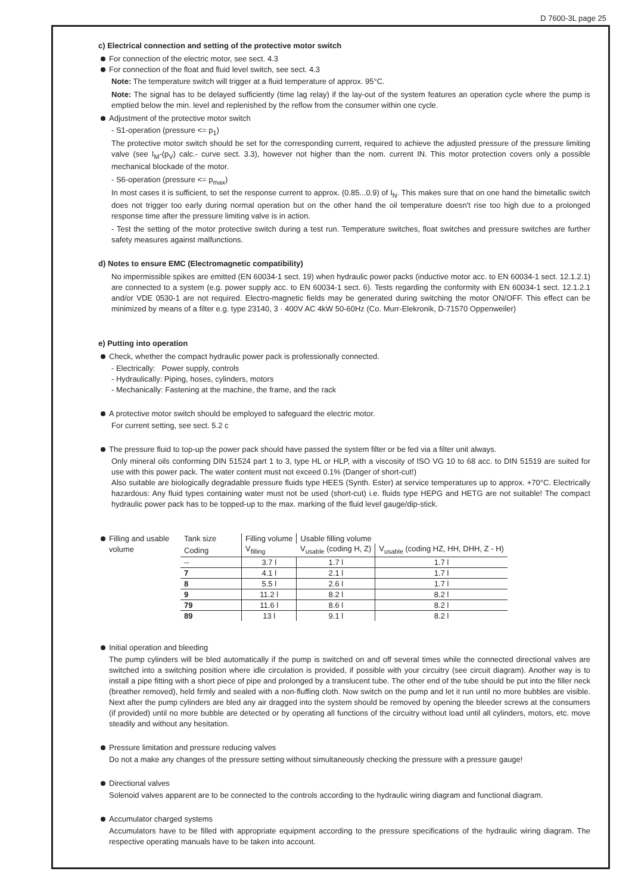D 7600-3L page 25
c) Electrical connection and setting of the protective motor switch
For connection of the electric motor, see sect. 4.3
For connection of the float and fluid level switch, see sect. 4.3
Note: The temperature switch will trigger at a fluid temperature of approx. 95°C.
Note: The signal has to be delayed sufficiently (time lag relay) if the lay-out of the system features an operation cycle where the pump is emptied below the min. level and replenished by the reflow from the consumer within one cycle.
Adjustment of the protective motor switch
- S1-operation (pressure <= p<sub>1</sub>)
The protective motor switch should be set for the corresponding current, required to achieve the adjusted pressure of the pressure limiting valve (see I<sub>M</sub>-(p<sub>V</sub>) calc.- curve sect. 3.3), however not higher than the nom. current IN. This motor protection covers only a possible mechanical blockade of the motor.
- S6-operation (pressure <= p<sub>max</sub>)
In most cases it is sufficient, to set the response current to approx. (0.85...0.9) of I<sub>N</sub>. This makes sure that on one hand the bimetallic switch does not trigger too early during normal operation but on the other hand the oil temperature doesn't rise too high due to a prolonged response time after the pressure limiting valve is in action.
- Test the setting of the motor protective switch during a test run. Temperature switches, float switches and pressure switches are further safety measures against malfunctions.
d) Notes to ensure EMC (Electromagnetic compatibility)
No impermissible spikes are emitted (EN 60034-1 sect. 19) when hydraulic power packs (inductive motor acc. to EN 60034-1 sect. 12.1.2.1) are connected to a system (e.g. power supply acc. to EN 60034-1 sect. 6). Tests regarding the conformity with EN 60034-1 sect. 12.1.2.1 and/or VDE 0530-1 are not required. Electro-magnetic fields may be generated during switching the motor ON/OFF. This effect can be minimized by means of a filter e.g. type 23140, 3 · 400V AC 4kW 50-60Hz (Co. Murr-Elekronik, D-71570 Oppenweiler)
e) Putting into operation
Check, whether the compact hydraulic power pack is professionally connected.
- Electrically: Power supply, controls
- Hydraulically: Piping, hoses, cylinders, motors
- Mechanically: Fastening at the machine, the frame, and the rack
A protective motor switch should be employed to safeguard the electric motor.
For current setting, see sect. 5.2 c
The pressure fluid to top-up the power pack should have passed the system filter or be fed via a filter unit always.
Only mineral oils conforming DIN 51524 part 1 to 3, type HL or HLP, with a viscosity of ISO VG 10 to 68 acc. to DIN 51519 are suited for use with this power pack. The water content must not exceed 0.1% (Danger of short-cut!)
Also suitable are biologically degradable pressure fluids type HEES (Synth. Ester) at service temperatures up to approx. +70°C. Electrically hazardous: Any fluid types containing water must not be used (short-cut) i.e. fluids type HEPG and HETG are not suitable! The compact hydraulic power pack has to be topped-up to the max. marking of the fluid level gauge/dip-stick.
Filling and usable volume
| Tank size | Filling volume | Usable filling volume | |
| Coding | V<sub>filling</sub> | V<sub>usable</sub> (coding H, Z) | V<sub>usable</sub> (coding HZ, HH, DHH, Z - H) |
| -- | 3.7 l | 1.7 l | 1.7 l |
| 7 | 4.1 l | 2.1 l | 1.7 l |
| 8 | 5.5 l | 2.6 l | 1.7 l |
| 9 | 11.2 l | 8.2 l | 8.2 l |
| 79 | 11.6 l | 8.6 l | 8.2 l |
| 89 | 13 l | 9.1 l | 8.2 l |
Initial operation and bleeding
The pump cylinders will be bled automatically if the pump is switched on and off several times while the connected directional valves are switched into a switching position where idle circulation is provided, if possible with your circuitry (see circuit diagram). Another way is to install a pipe fitting with a short piece of pipe and prolonged by a translucent tube. The other end of the tube should be put into the filler neck (breather removed), held firmly and sealed with a non-fluffing cloth. Now switch on the pump and let it run until no more bubbles are visible. Next after the pump cylinders are bled any air dragged into the system should be removed by opening the bleeder screws at the consumers (if provided) until no more bubble are detected or by operating all functions of the circuitry without load until all cylinders, motors, etc. move steadily and without any hesitation.
Pressure limitation and pressure reducing valves
Do not a make any changes of the pressure setting without simultaneously checking the pressure with a pressure gauge!
Directional valves
Solenoid valves apparent are to be connected to the controls according to the hydraulic wiring diagram and functional diagram.
Accumulator charged systems
Accumulators have to be filled with appropriate equipment according to the pressure specifications of the hydraulic wiring diagram. The respective operating manuals have to be taken into account.